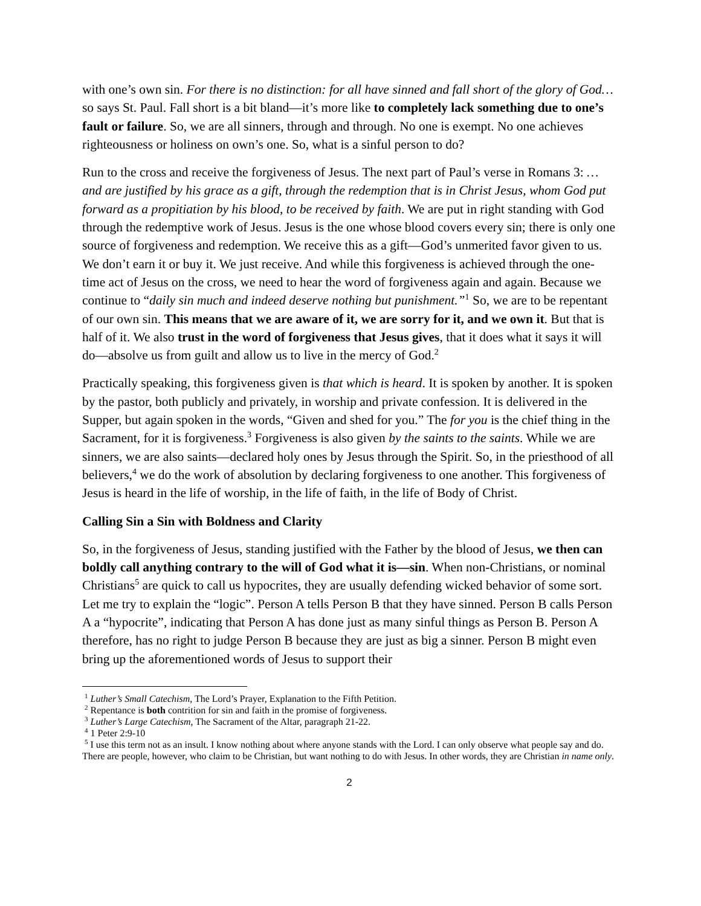with one’s own sin. For there is no distinction: for all have sinned and fall short of the glory of God…so says St. Paul. Fall short is a bit bland—it’s more like to completely lack something due to one’s fault or failure. So, we are all sinners, through and through. No one is exempt. No one achieves righteousness or holiness on own’s one. So, what is a sinful person to do?
Run to the cross and receive the forgiveness of Jesus. The next part of Paul’s verse in Romans 3: …and are justified by his grace as a gift, through the redemption that is in Christ Jesus, whom God put forward as a propitiation by his blood, to be received by faith. We are put in right standing with God through the redemptive work of Jesus. Jesus is the one whose blood covers every sin; there is only one source of forgiveness and redemption. We receive this as a gift—God’s unmerited favor given to us. We don’t earn it or buy it. We just receive. And while this forgiveness is achieved through the one-time act of Jesus on the cross, we need to hear the word of forgiveness again and again. Because we continue to “daily sin much and indeed deserve nothing but punishment.”<sup>1</sup> So, we are to be repentant of our own sin. This means that we are aware of it, we are sorry for it, and we own it. But that is half of it. We also trust in the word of forgiveness that Jesus gives, that it does what it says it will do—absolve us from guilt and allow us to live in the mercy of God.<sup>2</sup>
Practically speaking, this forgiveness given is that which is heard. It is spoken by another. It is spoken by the pastor, both publicly and privately, in worship and private confession. It is delivered in the Supper, but again spoken in the words, “Given and shed for you.” The for you is the chief thing in the Sacrament, for it is forgiveness.<sup>3</sup> Forgiveness is also given by the saints to the saints. While we are sinners, we are also saints—declared holy ones by Jesus through the Spirit. So, in the priesthood of all believers,<sup>4</sup> we do the work of absolution by declaring forgiveness to one another. This forgiveness of Jesus is heard in the life of worship, in the life of faith, in the life of Body of Christ.
Calling Sin a Sin with Boldness and Clarity
So, in the forgiveness of Jesus, standing justified with the Father by the blood of Jesus, we then can boldly call anything contrary to the will of God what it is—sin. When non-Christians, or nominal Christians<sup>5</sup> are quick to call us hypocrites, they are usually defending wicked behavior of some sort. Let me try to explain the “logic”. Person A tells Person B that they have sinned. Person B calls Person A a “hypocrite”, indicating that Person A has done just as many sinful things as Person B. Person A therefore, has no right to judge Person B because they are just as big a sinner. Person B might even bring up the aforementioned words of Jesus to support their
<sup>1</sup> Luther’s Small Catechism, The Lord’s Prayer, Explanation to the Fifth Petition.
<sup>2</sup> Repentance is both contrition for sin and faith in the promise of forgiveness.
<sup>3</sup> Luther’s Large Catechism, The Sacrament of the Altar, paragraph 21-22.
<sup>4</sup> 1 Peter 2:9-10
<sup>5</sup> I use this term not as an insult. I know nothing about where anyone stands with the Lord. I can only observe what people say and do. There are people, however, who claim to be Christian, but want nothing to do with Jesus. In other words, they are Christian in name only.
2